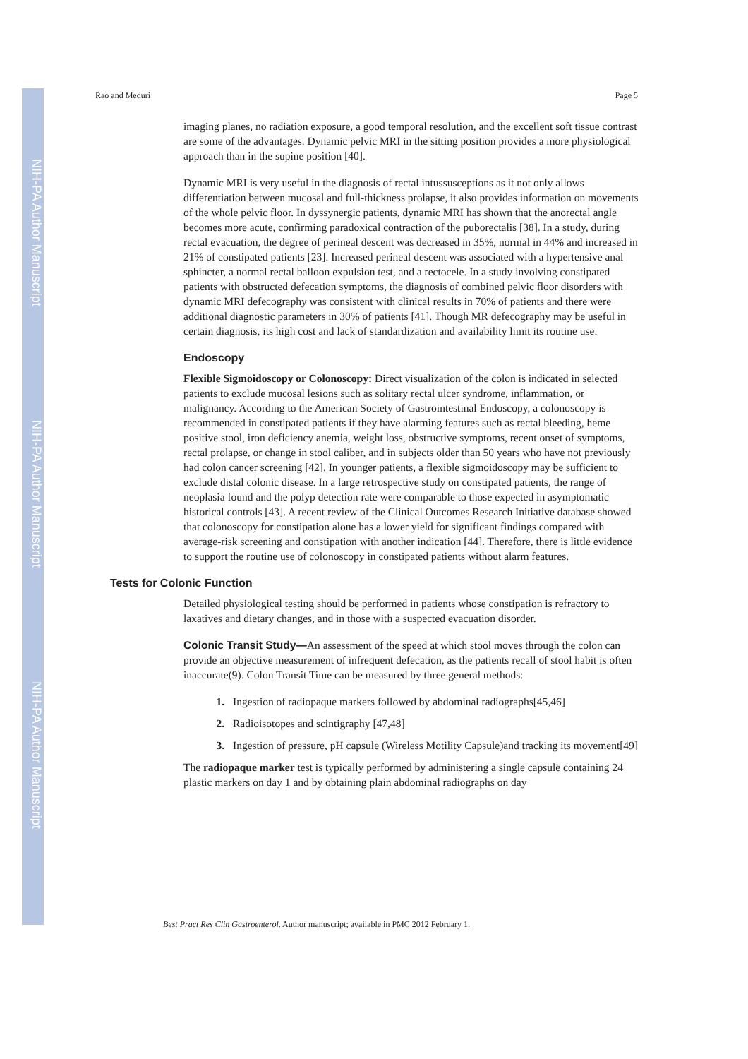NIH-PA Author Manuscript
NIH-PA Author Manuscript
NIH-PA Author Manuscript
Rao and Meduri Page 5
imaging planes, no radiation exposure, a good temporal resolution, and the excellent soft tissue contrast are some of the advantages. Dynamic pelvic MRI in the sitting position provides a more physiological approach than in the supine position [40].
Dynamic MRI is very useful in the diagnosis of rectal intussusceptions as it not only allows differentiation between mucosal and full-thickness prolapse, it also provides information on movements of the whole pelvic floor. In dyssynergic patients, dynamic MRI has shown that the anorectal angle becomes more acute, confirming paradoxical contraction of the puborectalis [38]. In a study, during rectal evacuation, the degree of perineal descent was decreased in 35%, normal in 44% and increased in 21% of constipated patients [23]. Increased perineal descent was associated with a hypertensive anal sphincter, a normal rectal balloon expulsion test, and a rectocele. In a study involving constipated patients with obstructed defecation symptoms, the diagnosis of combined pelvic floor disorders with dynamic MRI defecography was consistent with clinical results in 70% of patients and there were additional diagnostic parameters in 30% of patients [41]. Though MR defecography may be useful in certain diagnosis, its high cost and lack of standardization and availability limit its routine use.
Endoscopy
Flexible Sigmoidoscopy or Colonoscopy: Direct visualization of the colon is indicated in selected patients to exclude mucosal lesions such as solitary rectal ulcer syndrome, inflammation, or malignancy. According to the American Society of Gastrointestinal Endoscopy, a colonoscopy is recommended in constipated patients if they have alarming features such as rectal bleeding, heme positive stool, iron deficiency anemia, weight loss, obstructive symptoms, recent onset of symptoms, rectal prolapse, or change in stool caliber, and in subjects older than 50 years who have not previously had colon cancer screening [42]. In younger patients, a flexible sigmoidoscopy may be sufficient to exclude distal colonic disease. In a large retrospective study on constipated patients, the range of neoplasia found and the polyp detection rate were comparable to those expected in asymptomatic historical controls [43]. A recent review of the Clinical Outcomes Research Initiative database showed that colonoscopy for constipation alone has a lower yield for significant findings compared with average-risk screening and constipation with another indication [44]. Therefore, there is little evidence to support the routine use of colonoscopy in constipated patients without alarm features.
Tests for Colonic Function
Detailed physiological testing should be performed in patients whose constipation is refractory to laxatives and dietary changes, and in those with a suspected evacuation disorder.
Colonic Transit Study—An assessment of the speed at which stool moves through the colon can provide an objective measurement of infrequent defecation, as the patients recall of stool habit is often inaccurate(9). Colon Transit Time can be measured by three general methods:
Ingestion of radiopaque markers followed by abdominal radiographs[45,46]
Radioisotopes and scintigraphy [47,48]
Ingestion of pressure, pH capsule (Wireless Motility Capsule)and tracking its movement[49]
The radiopaque marker test is typically performed by administering a single capsule containing 24 plastic markers on day 1 and by obtaining plain abdominal radiographs on day
Best Pract Res Clin Gastroenterol. Author manuscript; available in PMC 2012 February 1.